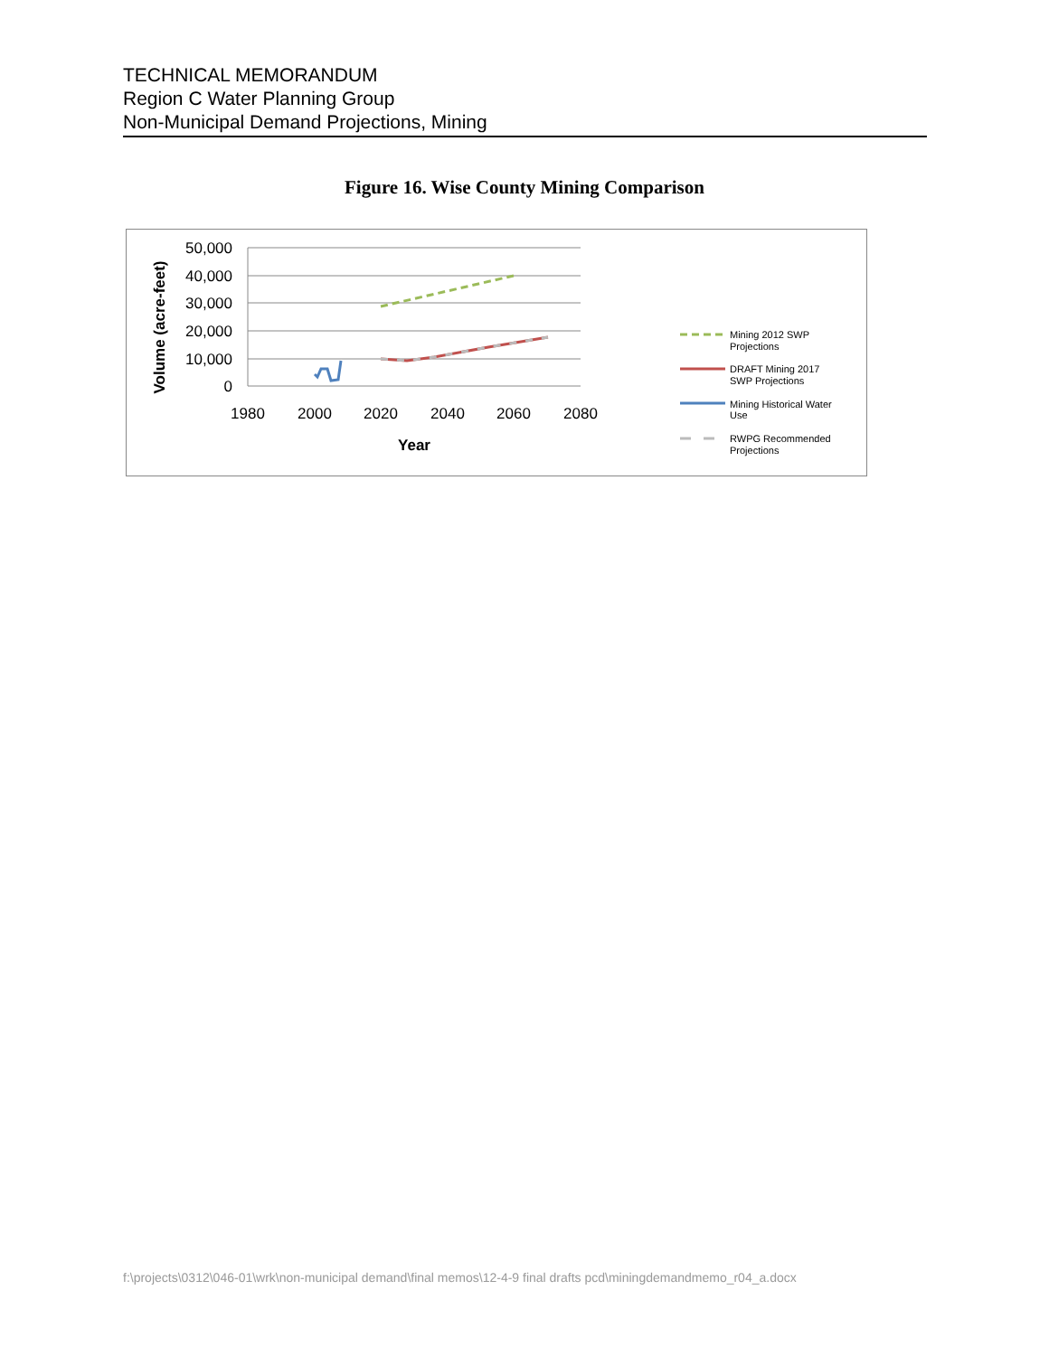TECHNICAL MEMORANDUM
Region C Water Planning Group
Non-Municipal Demand Projections, Mining
Figure 16. Wise County Mining Comparison
50,000
40,000
30,000
20,000
10,000
0
1980
2000
2020
2040
2060
2080
Year
Volume (acre-feet)
Mining 2012 SWP
Projections
DRAFT Mining 2017
SWP Projections
Mining Historical Water
Use
RWPG Recommended
Projections
f:\projects\0312\046-01\wrk\non-municipal demand\final memos\12-4-9 final drafts pcd\miningdemandmemo_r04_a.docx